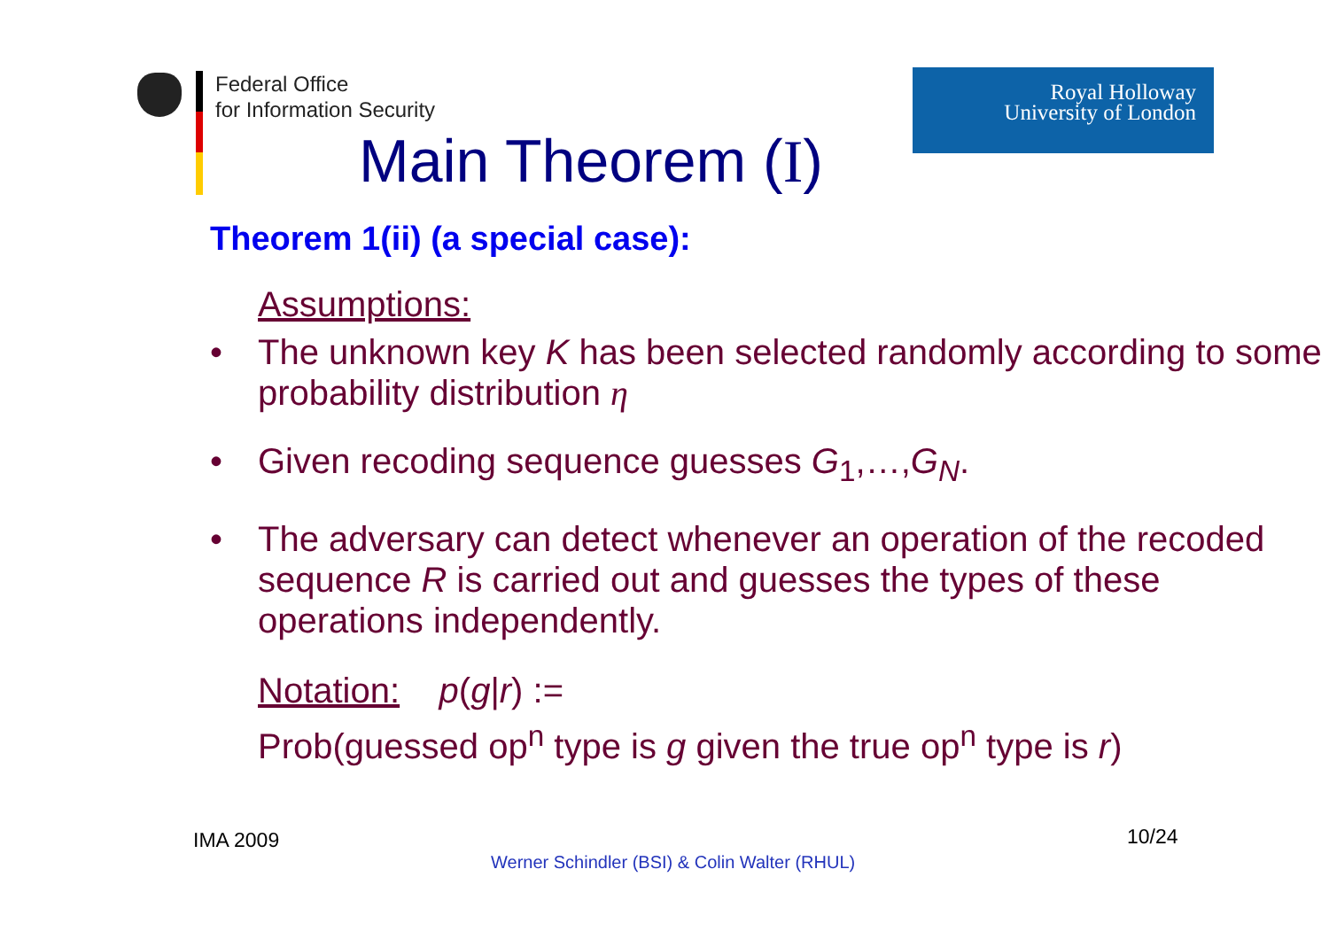Federal Office
for Information Security
Royal Holloway
University of London
Main Theorem (I)
Theorem 1(ii) (a special case):
Assumptions:
• The unknown key K has been selected randomly according to some probability distribution η
• Given recoding sequence guesses G<sub>1</sub>,…,G<sub>N</sub>.
• The adversary can detect whenever an operation of the recoded sequence R is carried out and guesses the types of these operations independently.
Notation: p(g|r) :=
Prob(guessed op<sup>n</sup> type is g given the true op<sup>n</sup> type is r)
IMA 2009 10/24
Werner Schindler (BSI) & Colin Walter (RHUL)